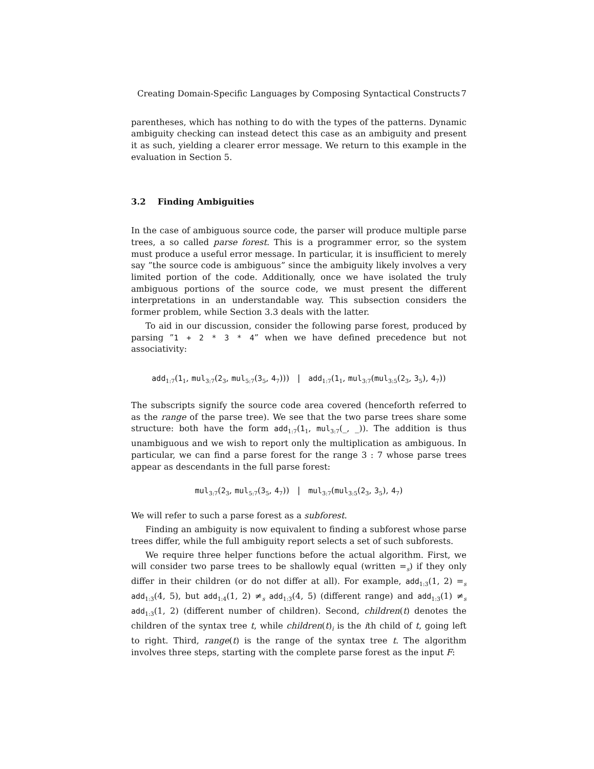Creating Domain-Specific Languages by Composing Syntactical Constructs 7
parentheses, which has nothing to do with the types of the patterns. Dynamic ambiguity checking can instead detect this case as an ambiguity and present it as such, yielding a clearer error message. We return to this example in the evaluation in Section 5.
3.2 Finding Ambiguities
In the case of ambiguous source code, the parser will produce multiple parse trees, a so called parse forest. This is a programmer error, so the system must produce a useful error message. In particular, it is insufficient to merely say ”the source code is ambiguous” since the ambiguity likely involves a very limited portion of the code. Additionally, once we have isolated the truly ambiguous portions of the source code, we must present the different interpretations in an understandable way. This subsection considers the former problem, while Section 3.3 deals with the latter.
To aid in our discussion, consider the following parse forest, produced by parsing ”1 + 2 * 3 * 4” when we have defined precedence but not associativity:
add<sub>1:7</sub>(1<sub>1</sub>, mul<sub>3:7</sub>(2<sub>3</sub>, mul<sub>5:7</sub>(3<sub>5</sub>, 4<sub>7</sub>))) | add<sub>1:7</sub>(1<sub>1</sub>, mul<sub>3:7</sub>(mul<sub>3:5</sub>(2<sub>3</sub>, 3<sub>5</sub>), 4<sub>7</sub>))
The subscripts signify the source code area covered (henceforth referred to as the range of the parse tree). We see that the two parse trees share some structure: both have the form add<sub>1:7</sub>(1<sub>1</sub>, mul<sub>3:7</sub>(_, _)). The addition is thus unambiguous and we wish to report only the multiplication as ambiguous. In particular, we can find a parse forest for the range 3 : 7 whose parse trees appear as descendants in the full parse forest:
mul<sub>3:7</sub>(2<sub>3</sub>, mul<sub>5:7</sub>(3<sub>5</sub>, 4<sub>7</sub>)) | mul<sub>3:7</sub>(mul<sub>3:5</sub>(2<sub>3</sub>, 3<sub>5</sub>), 4<sub>7</sub>)
We will refer to such a parse forest as a subforest.
Finding an ambiguity is now equivalent to finding a subforest whose parse trees differ, while the full ambiguity report selects a set of such subforests.
We require three helper functions before the actual algorithm. First, we will consider two parse trees to be shallowly equal (written =<sub>s</sub>) if they only differ in their children (or do not differ at all). For example, add<sub>1:3</sub>(1, 2) =<sub>s</sub> add<sub>1:3</sub>(4, 5), but add<sub>1:4</sub>(1, 2) ≠<sub>s</sub> add<sub>1:3</sub>(4, 5) (different range) and add<sub>1:3</sub>(1) ≠<sub>s</sub> add<sub>1:3</sub>(1, 2) (different number of children). Second, children(t) denotes the children of the syntax tree t, while children(t)<sub>i</sub> is the ith child of t, going left to right. Third, range(t) is the range of the syntax tree t. The algorithm involves three steps, starting with the complete parse forest as the input F: